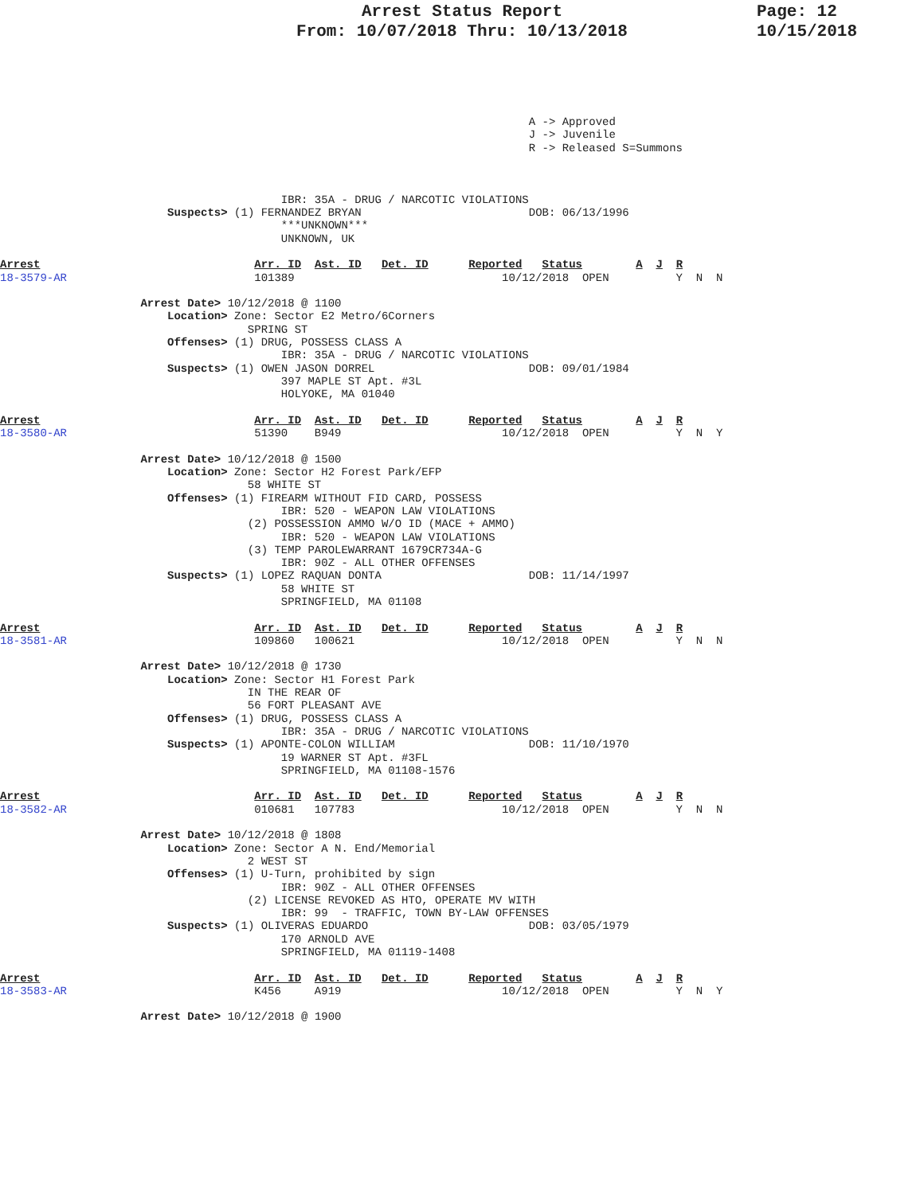Page: 12
10/15/2018
Arrest Status Report
From: 10/07/2018 Thru: 10/13/2018
                                                                               A -> Approved
                                                                               J -> Juvenile
                                                                               R -> Released S=Summons



                                          IBR: 35A - DRUG / NARCOTIC VIOLATIONS
                         Suspects> (1) FERNANDEZ BRYAN                         DOB: 06/13/1996
                                          ***UNKNOWN***
                                          UNKNOWN, UK

Arrest                                Arr. ID  Ast. ID   Det. ID      Reported   Status        A  J  R
18-3579-AR                            101389                               10/12/2018  OPEN          Y  N  N

                     Arrest Date> 10/12/2018 @ 1100
                         Location> Zone: Sector E2 Metro/6Corners
                                     SPRING ST
                         Offenses> (1) DRUG, POSSESS CLASS A
                                          IBR: 35A - DRUG / NARCOTIC VIOLATIONS
                         Suspects> (1) OWEN JASON DORREL                       DOB: 09/01/1984
                                          397 MAPLE ST Apt. #3L
                                          HOLYOKE, MA 01040

Arrest                                Arr. ID  Ast. ID   Det. ID      Reported   Status        A  J  R
18-3580-AR                            51390    B949                        10/12/2018  OPEN          Y  N  Y

                     Arrest Date> 10/12/2018 @ 1500
                         Location> Zone: Sector H2 Forest Park/EFP
                                     58 WHITE ST
                         Offenses> (1) FIREARM WITHOUT FID CARD, POSSESS
                                          IBR: 520 - WEAPON LAW VIOLATIONS
                                     (2) POSSESSION AMMO W/O ID (MACE + AMMO)
                                          IBR: 520 - WEAPON LAW VIOLATIONS
                                     (3) TEMP PAROLEWARRANT 1679CR734A-G
                                          IBR: 90Z - ALL OTHER OFFENSES
                         Suspects> (1) LOPEZ RAQUAN DONTA                      DOB: 11/14/1997
                                          58 WHITE ST
                                          SPRINGFIELD, MA 01108

Arrest                                Arr. ID  Ast. ID   Det. ID      Reported   Status        A  J  R
18-3581-AR                            109860   100621                      10/12/2018  OPEN          Y  N  N

                     Arrest Date> 10/12/2018 @ 1730
                         Location> Zone: Sector H1 Forest Park
                                     IN THE REAR OF
                                     56 FORT PLEASANT AVE
                         Offenses> (1) DRUG, POSSESS CLASS A
                                          IBR: 35A - DRUG / NARCOTIC VIOLATIONS
                         Suspects> (1) APONTE-COLON WILLIAM                    DOB: 11/10/1970
                                          19 WARNER ST Apt. #3FL
                                          SPRINGFIELD, MA 01108-1576

Arrest                                Arr. ID  Ast. ID   Det. ID      Reported   Status        A  J  R
18-3582-AR                            010681   107783                      10/12/2018  OPEN          Y  N  N

                     Arrest Date> 10/12/2018 @ 1808
                         Location> Zone: Sector A N. End/Memorial
                                     2 WEST ST
                         Offenses> (1) U-Turn, prohibited by sign
                                          IBR: 90Z - ALL OTHER OFFENSES
                                     (2) LICENSE REVOKED AS HTO, OPERATE MV WITH
                                          IBR: 99  - TRAFFIC, TOWN BY-LAW OFFENSES
                         Suspects> (1) OLIVERAS EDUARDO                        DOB: 03/05/1979
                                          170 ARNOLD AVE
                                          SPRINGFIELD, MA 01119-1408

Arrest                                Arr. ID  Ast. ID   Det. ID      Reported   Status        A  J  R
18-3583-AR                            K456     A919                        10/12/2018  OPEN          Y  N  Y

                     Arrest Date> 10/12/2018 @ 1900